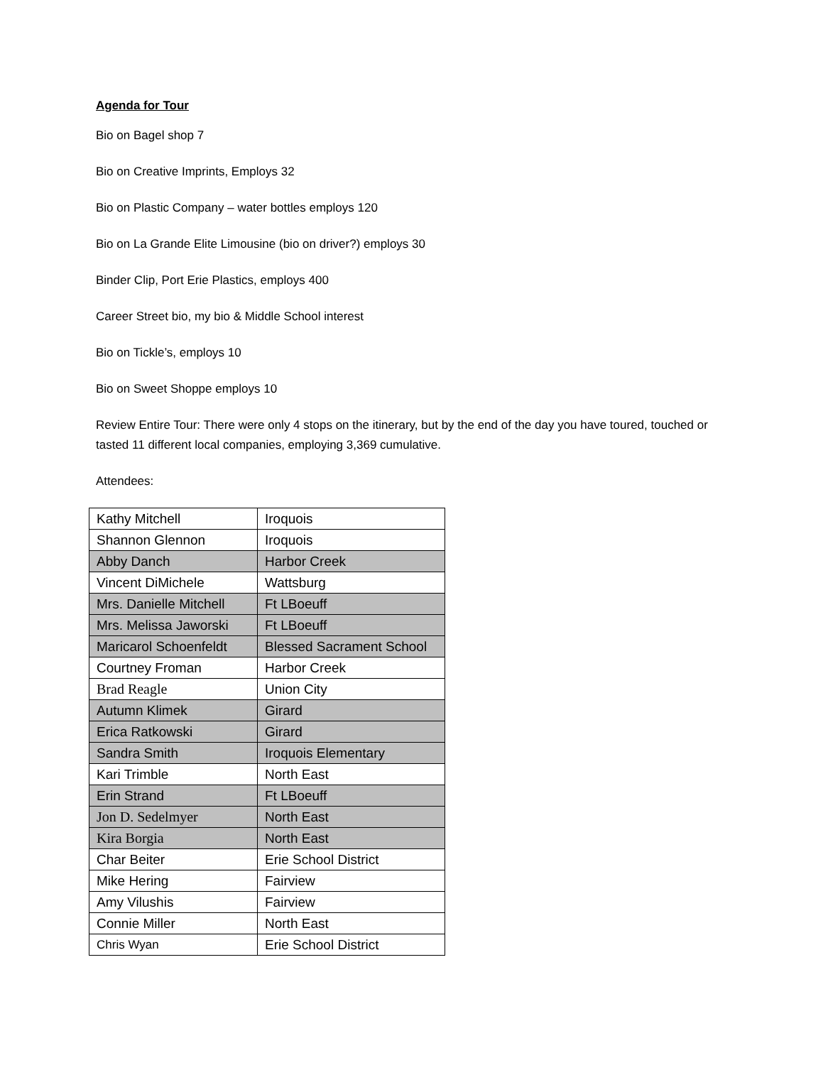Agenda for Tour
Bio on Bagel shop 7
Bio on Creative Imprints, Employs 32
Bio on Plastic Company – water bottles employs 120
Bio on La Grande Elite Limousine (bio on driver?) employs 30
Binder Clip, Port Erie Plastics, employs 400
Career Street bio, my bio & Middle School interest
Bio on Tickle’s, employs 10
Bio on Sweet Shoppe employs 10
Review Entire Tour: There were only 4 stops on the itinerary, but by the end of the day you have toured, touched or tasted 11 different local companies, employing 3,369 cumulative.
Attendees:
| Kathy Mitchell | Iroquois |
| Shannon Glennon | Iroquois |
| Abby Danch | Harbor Creek |
| Vincent DiMichele | Wattsburg |
| Mrs. Danielle Mitchell | Ft LBoeuff |
| Mrs. Melissa Jaworski | Ft LBoeuff |
| Maricarol Schoenfeldt | Blessed Sacrament School |
| Courtney Froman | Harbor Creek |
| Brad Reagle | Union City |
| Autumn Klimek | Girard |
| Erica Ratkowski | Girard |
| Sandra Smith | Iroquois Elementary |
| Kari Trimble | North East |
| Erin Strand | Ft LBoeuff |
| Jon D. Sedelmyer | North East |
| Kira Borgia | North East |
| Char Beiter | Erie School District |
| Mike Hering | Fairview |
| Amy Vilushis | Fairview |
| Connie Miller | North East |
| Chris Wyan | Erie School District |